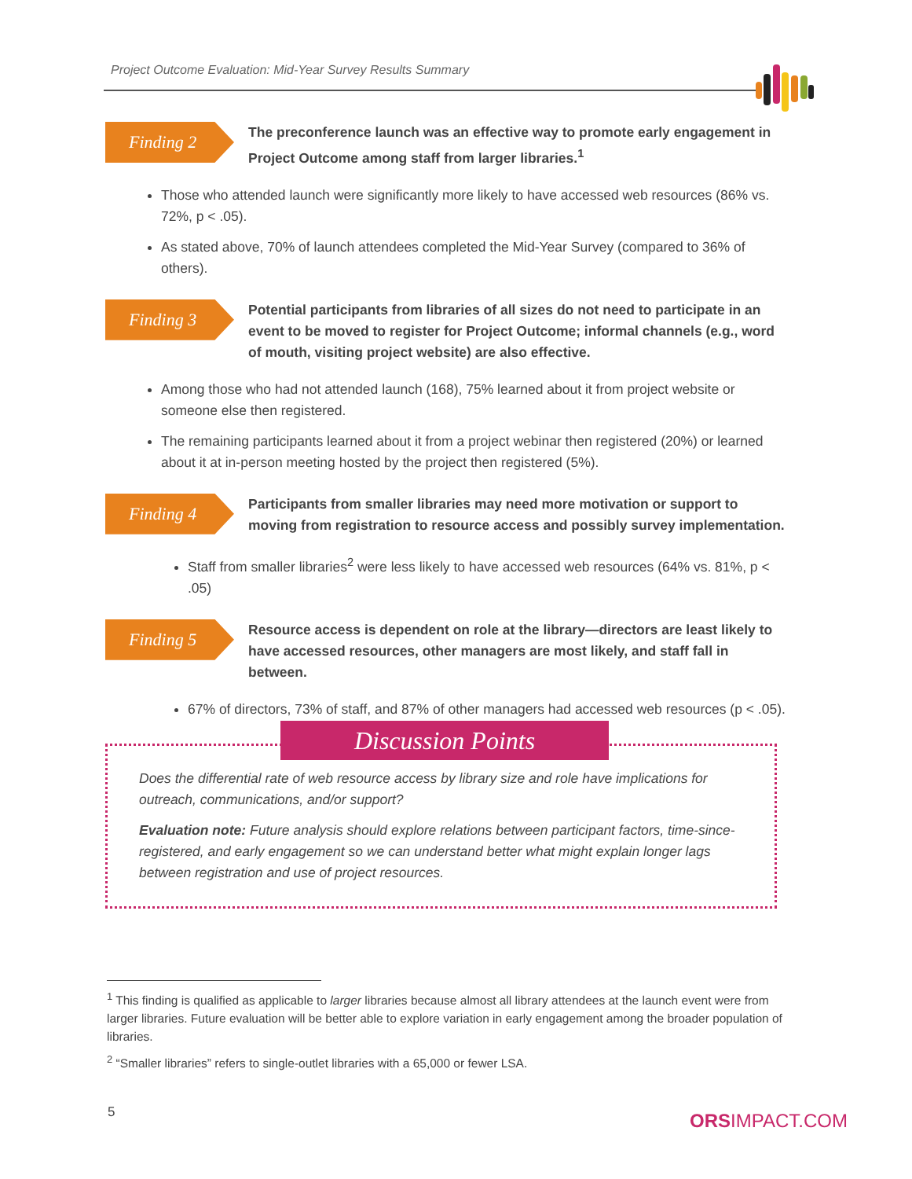Project Outcome Evaluation: Mid-Year Survey Results Summary
Finding 2
The preconference launch was an effective way to promote early engagement in Project Outcome among staff from larger libraries.<sup>1</sup>
Those who attended launch were significantly more likely to have accessed web resources (86% vs. 72%, p < .05).
As stated above, 70% of launch attendees completed the Mid-Year Survey (compared to 36% of others).
Finding 3
Potential participants from libraries of all sizes do not need to participate in an event to be moved to register for Project Outcome; informal channels (e.g., word of mouth, visiting project website) are also effective.
Among those who had not attended launch (168), 75% learned about it from project website or someone else then registered.
The remaining participants learned about it from a project webinar then registered (20%) or learned about it at in-person meeting hosted by the project then registered (5%).
Finding 4
Participants from smaller libraries may need more motivation or support to moving from registration to resource access and possibly survey implementation.
Staff from smaller libraries<sup>2</sup> were less likely to have accessed web resources (64% vs. 81%, p < .05)
Finding 5
Resource access is dependent on role at the library—directors are least likely to have accessed resources, other managers are most likely, and staff fall in between.
67% of directors, 73% of staff, and 87% of other managers had accessed web resources (p < .05).
Discussion Points
Does the differential rate of web resource access by library size and role have implications for outreach, communications, and/or support?
Evaluation note: Future analysis should explore relations between participant factors, time-since-registered, and early engagement so we can understand better what might explain longer lags between registration and use of project resources.
<sup>1</sup> This finding is qualified as applicable to larger libraries because almost all library attendees at the launch event were from larger libraries. Future evaluation will be better able to explore variation in early engagement among the broader population of libraries.
<sup>2</sup> “Smaller libraries” refers to single-outlet libraries with a 65,000 or fewer LSA.
5 ORSIMPACT.COM